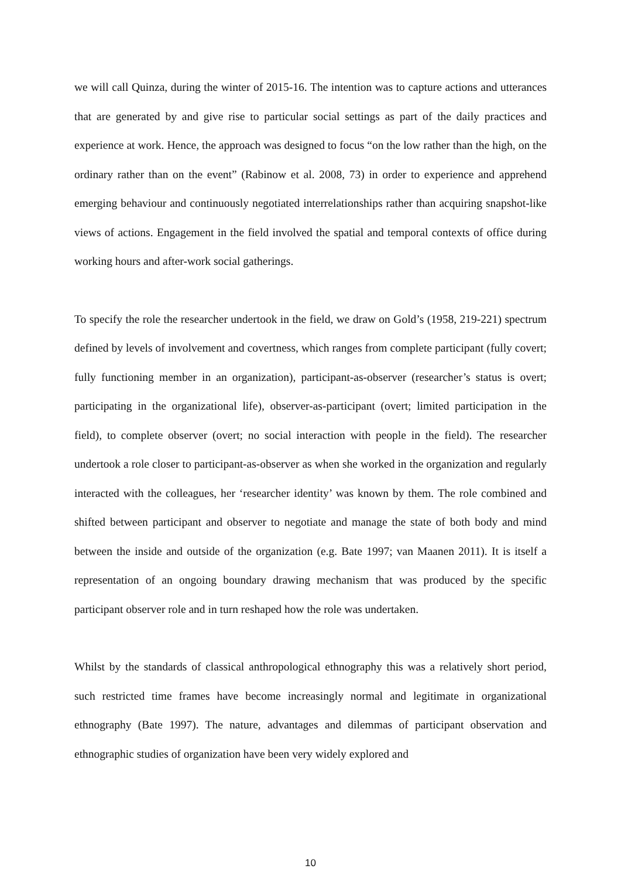we will call Quinza, during the winter of 2015-16. The intention was to capture actions and utterances that are generated by and give rise to particular social settings as part of the daily practices and experience at work. Hence, the approach was designed to focus “on the low rather than the high, on the ordinary rather than on the event” (Rabinow et al. 2008, 73) in order to experience and apprehend emerging behaviour and continuously negotiated interrelationships rather than acquiring snapshot-like views of actions. Engagement in the field involved the spatial and temporal contexts of office during working hours and after-work social gatherings.
To specify the role the researcher undertook in the field, we draw on Gold’s (1958, 219-221) spectrum defined by levels of involvement and covertness, which ranges from complete participant (fully covert; fully functioning member in an organization), participant-as-observer (researcher’s status is overt; participating in the organizational life), observer-as-participant (overt; limited participation in the field), to complete observer (overt; no social interaction with people in the field). The researcher undertook a role closer to participant-as-observer as when she worked in the organization and regularly interacted with the colleagues, her ‘researcher identity’ was known by them. The role combined and shifted between participant and observer to negotiate and manage the state of both body and mind between the inside and outside of the organization (e.g. Bate 1997; van Maanen 2011). It is itself a representation of an ongoing boundary drawing mechanism that was produced by the specific participant observer role and in turn reshaped how the role was undertaken.
Whilst by the standards of classical anthropological ethnography this was a relatively short period, such restricted time frames have become increasingly normal and legitimate in organizational ethnography (Bate 1997). The nature, advantages and dilemmas of participant observation and ethnographic studies of organization have been very widely explored and
10